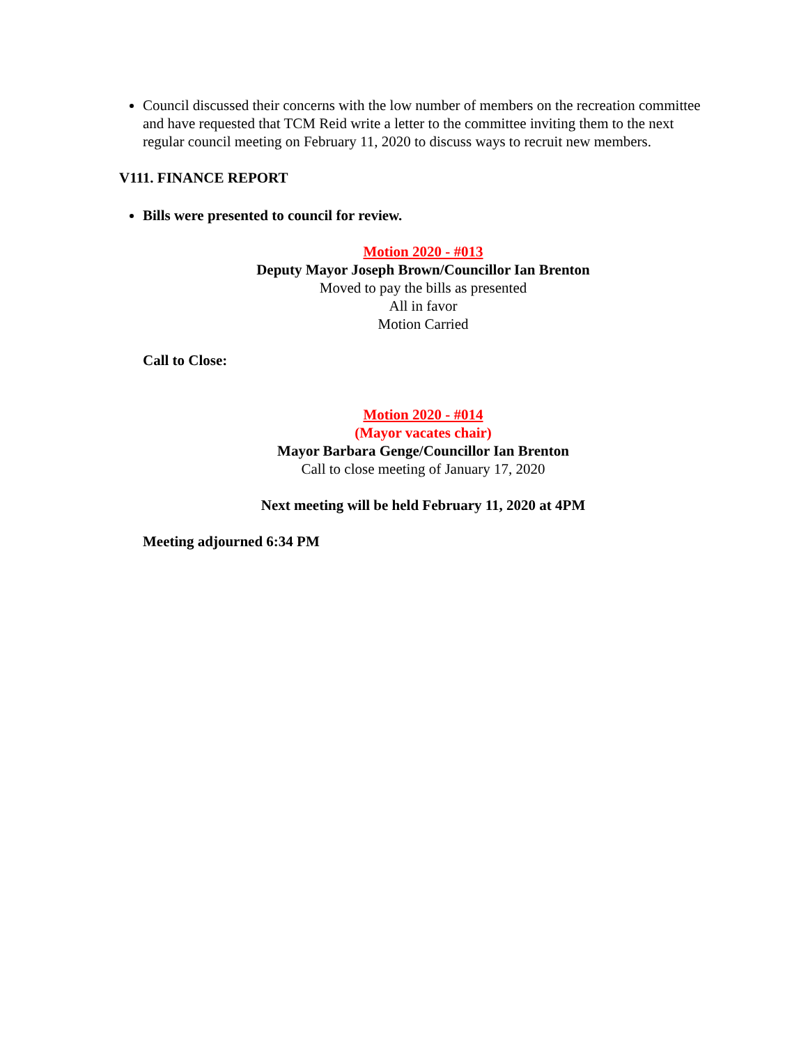Council discussed their concerns with the low number of members on the recreation committee and have requested that TCM Reid write a letter to the committee inviting them to the next regular council meeting on February 11, 2020 to discuss ways to recruit new members.
V111. FINANCE REPORT
Bills were presented to council for review.
Motion 2020 - #013
Deputy Mayor Joseph Brown/Councillor Ian Brenton
Moved to pay the bills as presented
All in favor
Motion Carried
Call to Close:
Motion 2020 - #014
(Mayor vacates chair)
Mayor Barbara Genge/Councillor Ian Brenton
Call to close meeting of January 17, 2020
Next meeting will be held February 11, 2020 at 4PM
Meeting adjourned 6:34 PM